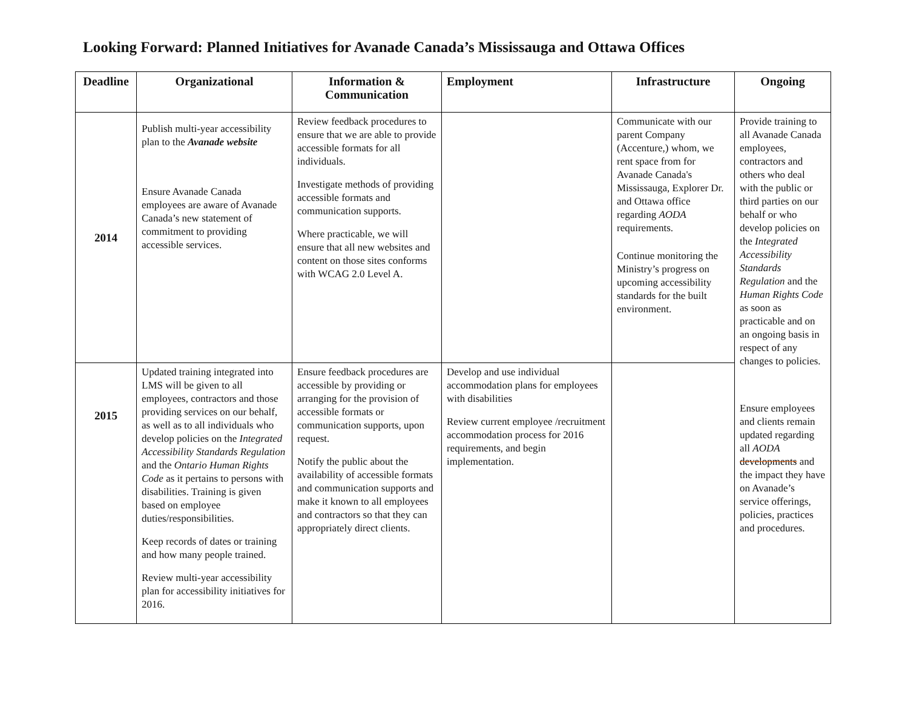Looking Forward: Planned Initiatives for Avanade Canada’s Mississauga and Ottawa Offices
| Deadline | Organizational | Information & Communication | Employment | Infrastructure | Ongoing |
| --- | --- | --- | --- | --- | --- |
| 2014 | Publish multi-year accessibility plan to the Avanade website Ensure Avanade Canada employees are aware of Avanade Canada’s new statement of commitment to providing accessible services. | Review feedback procedures to ensure that we are able to provide accessible formats for all individuals. Investigate methods of providing accessible formats and communication supports. Where practicable, we will ensure that all new websites and content on those sites conforms with WCAG 2.0 Level A. | | Communicate with our parent Company (Accenture,) whom, we rent space from for Avanade Canada's Mississauga, Explorer Dr. and Ottawa office regarding AODA requirements. Continue monitoring the Ministry’s progress on upcoming accessibility standards for the built environment. | Provide training to all Avanade Canada employees, contractors and others who deal with the public or third parties on our behalf or who develop policies on the Integrated Accessibility Standards Regulation and the Human Rights Code as soon as practicable and on an ongoing basis in respect of any changes to policies. Ensure employees and clients remain updated regarding all AODA developments and the impact they have on Avanade’s service offerings, policies, practices and procedures. |
| 2015 | Updated training integrated into LMS will be given to all employees, contractors and those providing services on our behalf, as well as to all individuals who develop policies on the Integrated Accessibility Standards Regulation and the Ontario Human Rights Code as it pertains to persons with disabilities. Training is given based on employee duties/responsibilities. Keep records of dates or training and how many people trained. Review multi-year accessibility plan for accessibility initiatives for 2016. | Ensure feedback procedures are accessible by providing or arranging for the provision of accessible formats or communication supports, upon request. Notify the public about the availability of accessible formats and communication supports and make it known to all employees and contractors so that they can appropriately direct clients. | Develop and use individual accommodation plans for employees with disabilities Review current employee /recruitment accommodation process for 2016 requirements, and begin implementation. | | |